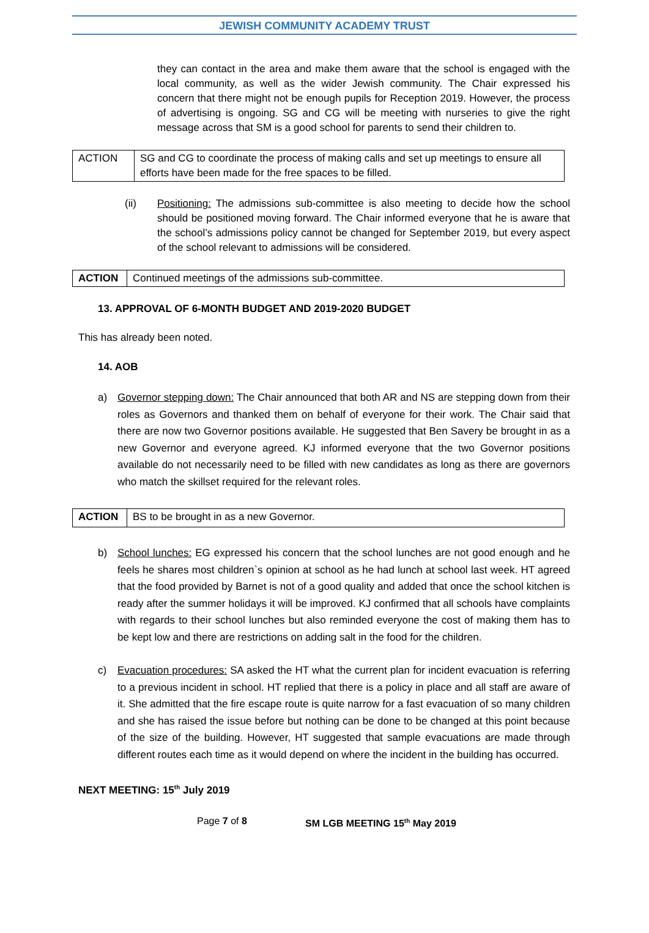JEWISH COMMUNITY ACADEMY TRUST
they can contact in the area and make them aware that the school is engaged with the local community, as well as the wider Jewish community. The Chair expressed his concern that there might not be enough pupils for Reception 2019. However, the process of advertising is ongoing. SG and CG will be meeting with nurseries to give the right message across that SM is a good school for parents to send their children to.
| ACTION | SG and CG to coordinate the process of making calls and set up meetings to ensure all efforts have been made for the free spaces to be filled. |
(ii) Positioning: The admissions sub-committee is also meeting to decide how the school should be positioned moving forward. The Chair informed everyone that he is aware that the school’s admissions policy cannot be changed for September 2019, but every aspect of the school relevant to admissions will be considered.
| ACTION | Continued meetings of the admissions sub-committee. |
13. APPROVAL OF 6-MONTH BUDGET AND 2019-2020 BUDGET
This has already been noted.
14. AOB
a) Governor stepping down: The Chair announced that both AR and NS are stepping down from their roles as Governors and thanked them on behalf of everyone for their work. The Chair said that there are now two Governor positions available. He suggested that Ben Savery be brought in as a new Governor and everyone agreed. KJ informed everyone that the two Governor positions available do not necessarily need to be filled with new candidates as long as there are governors who match the skillset required for the relevant roles.
| ACTION | BS to be brought in as a new Governor. |
b) School lunches: EG expressed his concern that the school lunches are not good enough and he feels he shares most children`s opinion at school as he had lunch at school last week. HT agreed that the food provided by Barnet is not of a good quality and added that once the school kitchen is ready after the summer holidays it will be improved. KJ confirmed that all schools have complaints with regards to their school lunches but also reminded everyone the cost of making them has to be kept low and there are restrictions on adding salt in the food for the children.
c) Evacuation procedures: SA asked the HT what the current plan for incident evacuation is referring to a previous incident in school. HT replied that there is a policy in place and all staff are aware of it. She admitted that the fire escape route is quite narrow for a fast evacuation of so many children and she has raised the issue before but nothing can be done to be changed at this point because of the size of the building. However, HT suggested that sample evacuations are made through different routes each time as it would depend on where the incident in the building has occurred.
NEXT MEETING: 15<sup>th</sup> July 2019
Page 7 of 8 SM LGB MEETING 15<sup>th</sup> May 2019